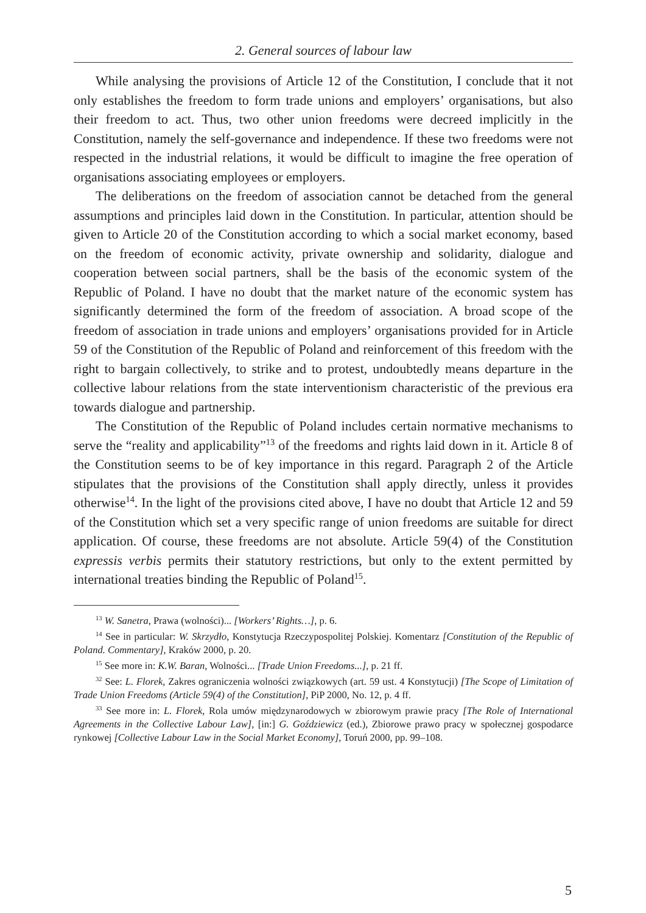2. General sources of labour law
While analysing the provisions of Article 12 of the Constitution, I conclude that it not only establishes the freedom to form trade unions and employers’ organisations, but also their freedom to act. Thus, two other union freedoms were decreed implicitly in the Constitution, namely the self-governance and independence. If these two freedoms were not respected in the industrial relations, it would be difficult to imagine the free operation of organisations associating employees or employers.
The deliberations on the freedom of association cannot be detached from the general assumptions and principles laid down in the Constitution. In particular, attention should be given to Article 20 of the Constitution according to which a social market economy, based on the freedom of economic activity, private ownership and solidarity, dialogue and cooperation between social partners, shall be the basis of the economic system of the Republic of Poland. I have no doubt that the market nature of the economic system has significantly determined the form of the freedom of association. A broad scope of the freedom of association in trade unions and employers’ organisations provided for in Article 59 of the Constitution of the Republic of Poland and reinforcement of this freedom with the right to bargain collectively, to strike and to protest, undoubtedly means departure in the collective labour relations from the state interventionism characteristic of the previous era towards dialogue and partnership.
The Constitution of the Republic of Poland includes certain normative mechanisms to serve the “reality and applicability”<sup>13</sup> of the freedoms and rights laid down in it. Article 8 of the Constitution seems to be of key importance in this regard. Paragraph 2 of the Article stipulates that the provisions of the Constitution shall apply directly, unless it provides otherwise<sup>14</sup>. In the light of the provisions cited above, I have no doubt that Article 12 and 59 of the Constitution which set a very specific range of union freedoms are suitable for direct application. Of course, these freedoms are not absolute. Article 59(4) of the Constitution expressis verbis permits their statutory restrictions, but only to the extent permitted by international treaties binding the Republic of Poland<sup>15</sup>.
<sup>13</sup> W. Sanetra, Prawa (wolności)... [Workers’ Rights…], p. 6.
<sup>14</sup> See in particular: W. Skrzydło, Konstytucja Rzeczypospolitej Polskiej. Komentarz [Constitution of the Republic of Poland. Commentary], Kraków 2000, p. 20.
<sup>15</sup> See more in: K.W. Baran, Wolności... [Trade Union Freedoms...], p. 21 ff.
<sup>32</sup> See: L. Florek, Zakres ograniczenia wolności związkowych (art. 59 ust. 4 Konstytucji) [The Scope of Limitation of Trade Union Freedoms (Article 59(4) of the Constitution], PiP 2000, No. 12, p. 4 ff.
<sup>33</sup> See more in: L. Florek, Rola umów międzynarodowych w zbiorowym prawie pracy [The Role of International Agreements in the Collective Labour Law], [in:] G. Goździewicz (ed.), Zbiorowe prawo pracy w społecznej gospodarce rynkowej [Collective Labour Law in the Social Market Economy], Toruń 2000, pp. 99–108.
5